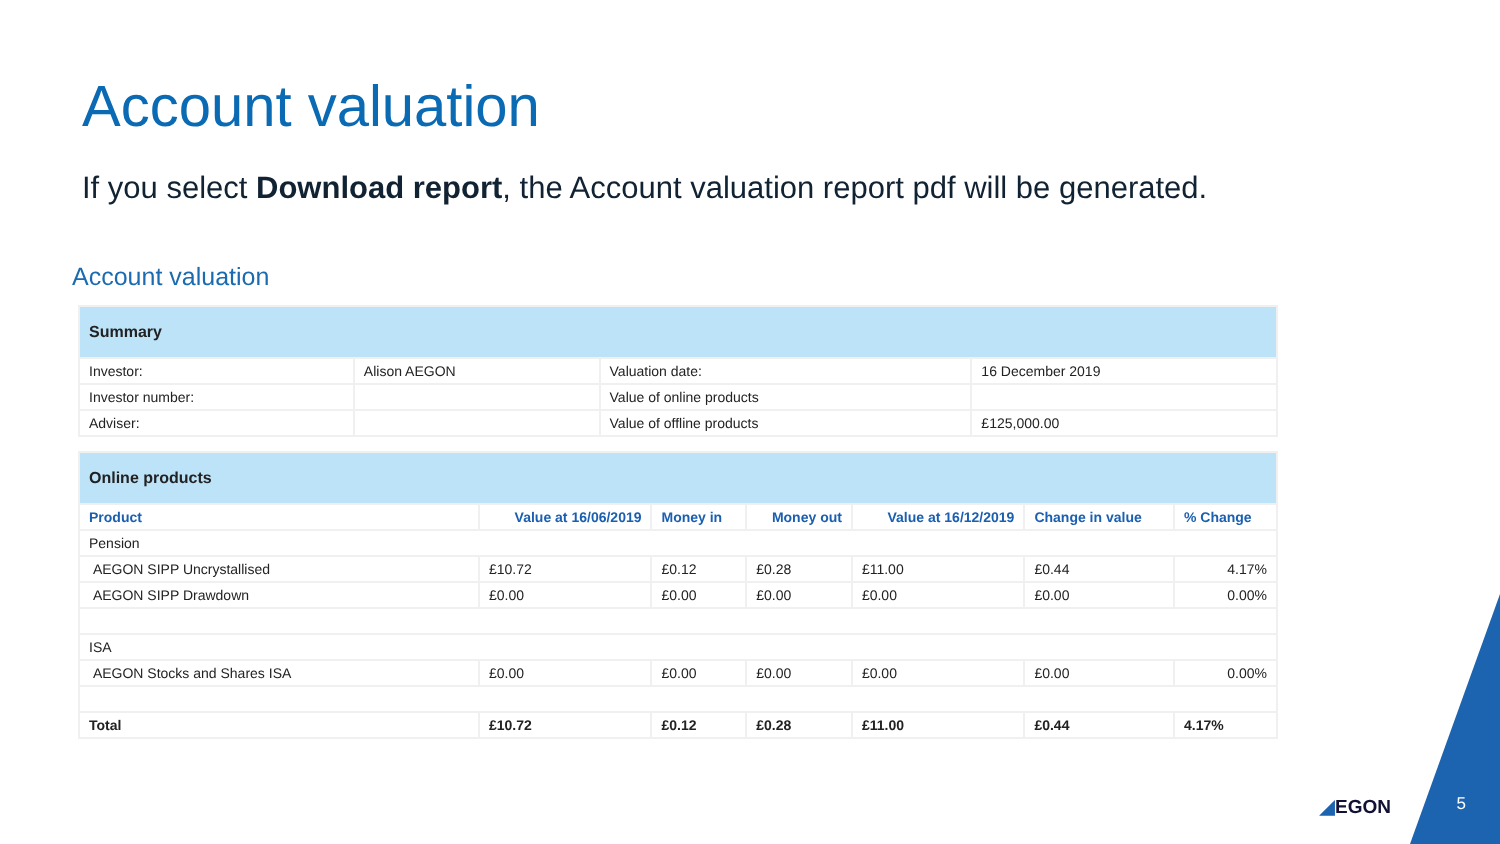Account valuation
If you select Download report, the Account valuation report pdf will be generated.
Account valuation
| Summary | | | |
| Investor: | Alison AEGON | Valuation date: | 16 December 2019 |
| Investor number: | | Value of online products | |
| Adviser: | | Value of offline products | £125,000.00 |
| Online products | | | | | | |
| Product | Value at 16/06/2019 | Money in | Money out | Value at 16/12/2019 | Change in value | % Change |
| Pension | | | | | | |
| AEGON SIPP Uncrystallised | £10.72 | £0.12 | £0.28 | £11.00 | £0.44 | 4.17% |
| AEGON SIPP Drawdown | £0.00 | £0.00 | £0.00 | £0.00 | £0.00 | 0.00% |
| ISA | | | | | | |
| AEGON Stocks and Shares ISA | £0.00 | £0.00 | £0.00 | £0.00 | £0.00 | 0.00% |
| Total | £10.72 | £0.12 | £0.28 | £11.00 | £0.44 | 4.17% |
◢EGON 5